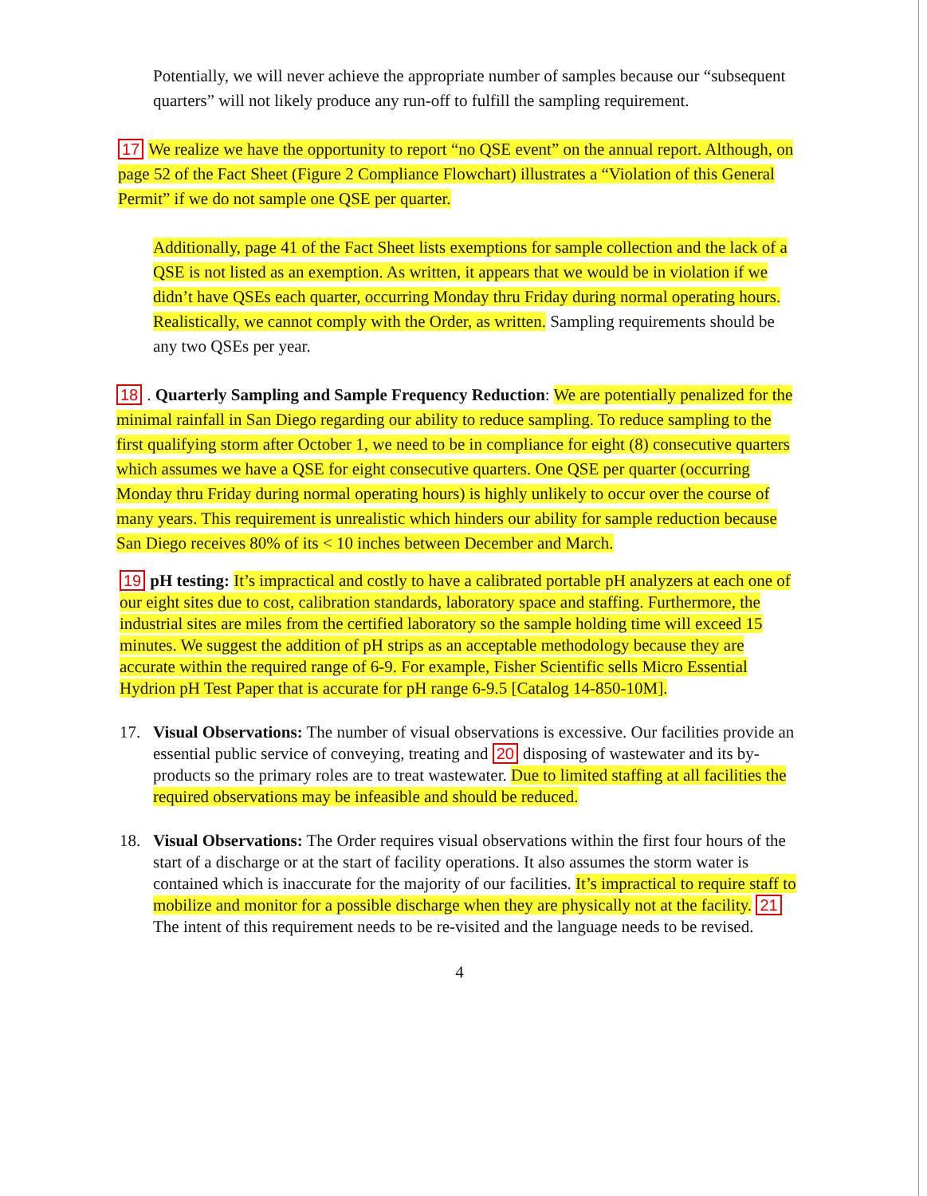Potentially, we will never achieve the appropriate number of samples because our “subsequent quarters” will not likely produce any run-off to fulfill the sampling requirement.
17 We realize we have the opportunity to report “no QSE event” on the annual report. Although, on page 52 of the Fact Sheet (Figure 2 Compliance Flowchart) illustrates a “Violation of this General Permit” if we do not sample one QSE per quarter.
Additionally, page 41 of the Fact Sheet lists exemptions for sample collection and the lack of a QSE is not listed as an exemption. As written, it appears that we would be in violation if we didn’t have QSEs each quarter, occurring Monday thru Friday during normal operating hours. Realistically, we cannot comply with the Order, as written. Sampling requirements should be any two QSEs per year.
18. Quarterly Sampling and Sample Frequency Reduction: We are potentially penalized for the minimal rainfall in San Diego regarding our ability to reduce sampling. To reduce sampling to the first qualifying storm after October 1, we need to be in compliance for eight (8) consecutive quarters which assumes we have a QSE for eight consecutive quarters. One QSE per quarter (occurring Monday thru Friday during normal operating hours) is highly unlikely to occur over the course of many years. This requirement is unrealistic which hinders our ability for sample reduction because San Diego receives 80% of its < 10 inches between December and March.
19 pH testing: It’s impractical and costly to have a calibrated portable pH analyzers at each one of our eight sites due to cost, calibration standards, laboratory space and staffing. Furthermore, the industrial sites are miles from the certified laboratory so the sample holding time will exceed 15 minutes. We suggest the addition of pH strips as an acceptable methodology because they are accurate within the required range of 6-9. For example, Fisher Scientific sells Micro Essential Hydrion pH Test Paper that is accurate for pH range 6-9.5 [Catalog 14-850-10M].
17. Visual Observations: The number of visual observations is excessive. Our facilities provide an essential public service of conveying, treating and 20 disposing of wastewater and its by-products so the primary roles are to treat wastewater. Due to limited staffing at all facilities the required observations may be infeasible and should be reduced.
18. Visual Observations: The Order requires visual observations within the first four hours of the start of a discharge or at the start of facility operations. It also assumes the storm water is contained which is inaccurate for the majority of our facilities. It’s impractical to require staff to mobilize and monitor for a possible discharge when they are physically not at the facility. 21 The intent of this requirement needs to be re-visited and the language needs to be revised.
4